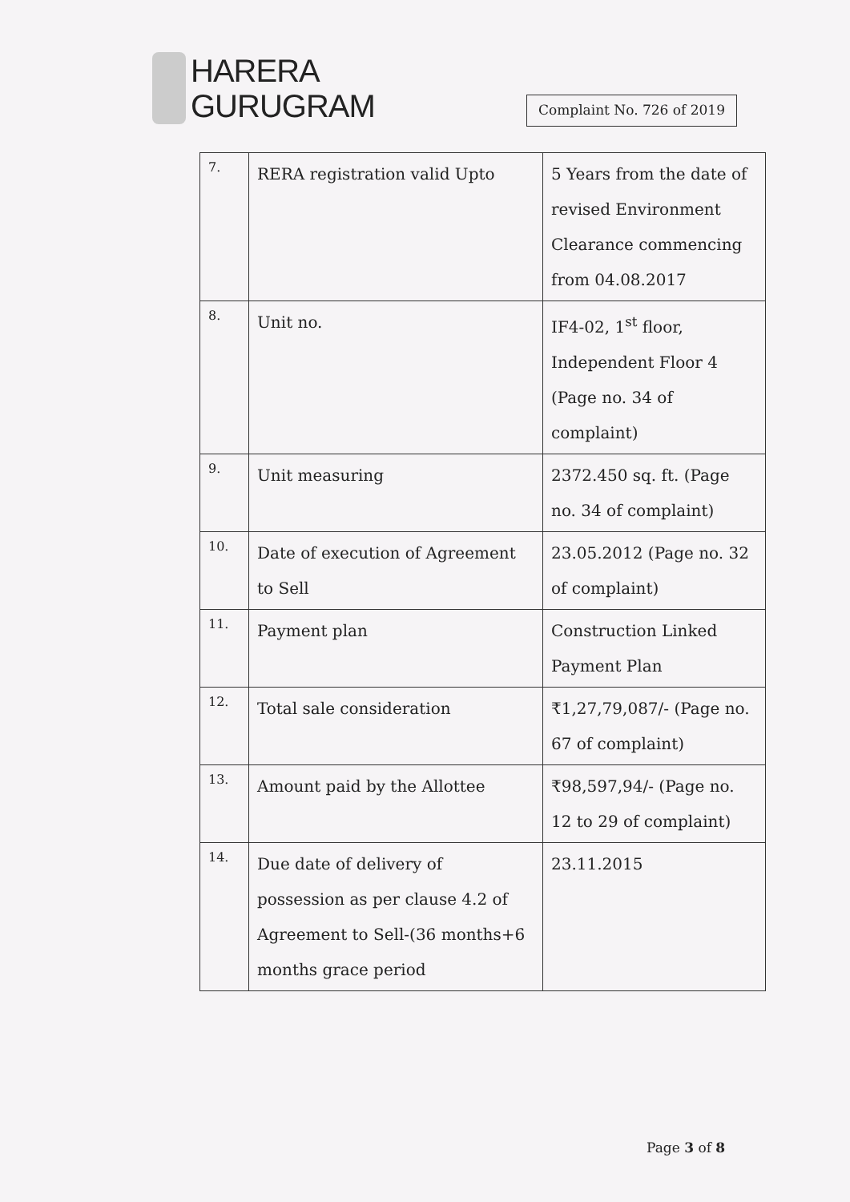HARERA
GURUGRAM
Complaint No. 726 of 2019
| 7. | RERA registration valid Upto | 5 Years from the date of revised Environment Clearance commencing from 04.08.2017 |
| 8. | Unit no. | IF4-02, 1<sup>st</sup> floor, Independent Floor 4 (Page no. 34 of complaint) |
| 9. | Unit measuring | 2372.450 sq. ft. (Page no. 34 of complaint) |
| 10. | Date of execution of Agreement to Sell | 23.05.2012 (Page no. 32 of complaint) |
| 11. | Payment plan | Construction Linked Payment Plan |
| 12. | Total sale consideration | ₹1,27,79,087/- (Page no. 67 of complaint) |
| 13. | Amount paid by the Allottee | ₹98,597,94/- (Page no. 12 to 29 of complaint) |
| 14. | Due date of delivery of possession as per clause 4.2 of Agreement to Sell-(36 months+6 months grace period | 23.11.2015 |
Page 3 of 8